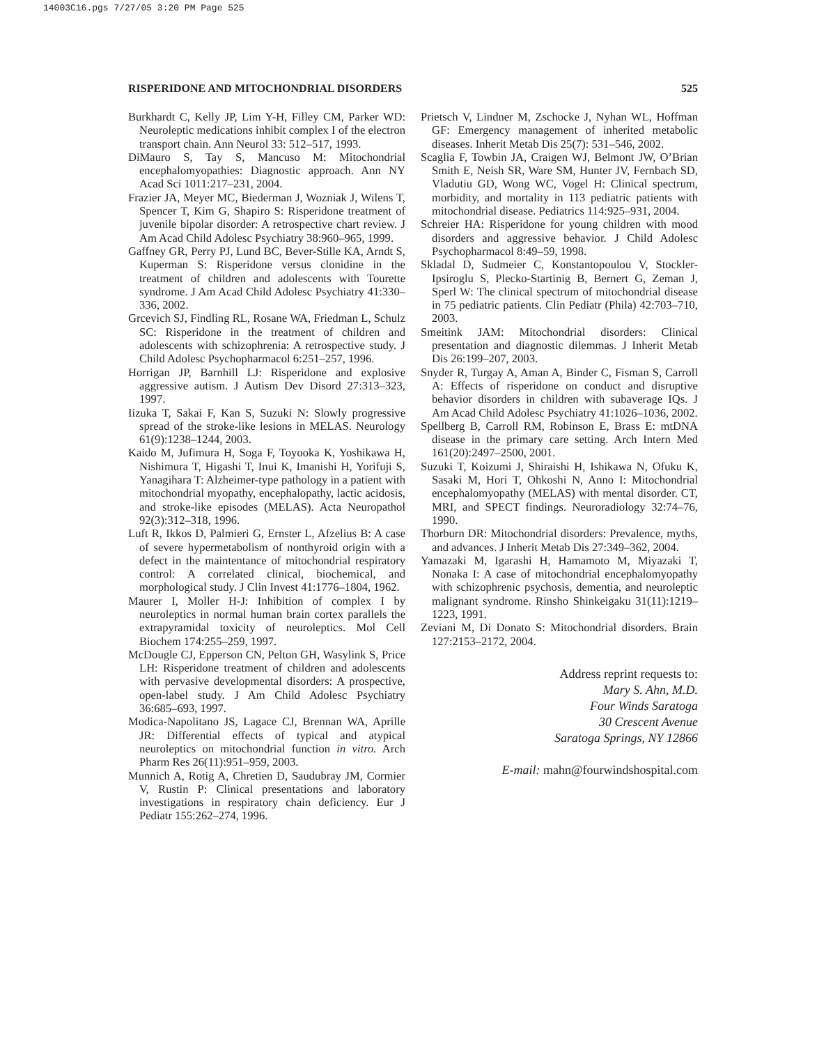14003C16.pgs 7/27/05 3:20 PM Page 525
RISPERIDONE AND MITOCHONDRIAL DISORDERS 525
Burkhardt C, Kelly JP, Lim Y-H, Filley CM, Parker WD: Neuroleptic medications inhibit complex I of the electron transport chain. Ann Neurol 33: 512–517, 1993.
DiMauro S, Tay S, Mancuso M: Mitochondrial encephalomyopathies: Diagnostic approach. Ann NY Acad Sci 1011:217–231, 2004.
Frazier JA, Meyer MC, Biederman J, Wozniak J, Wilens T, Spencer T, Kim G, Shapiro S: Risperidone treatment of juvenile bipolar disorder: A retrospective chart review. J Am Acad Child Adolesc Psychiatry 38:960–965, 1999.
Gaffney GR, Perry PJ, Lund BC, Bever-Stille KA, Arndt S, Kuperman S: Risperidone versus clonidine in the treatment of children and adolescents with Tourette syndrome. J Am Acad Child Adolesc Psychiatry 41:330–336, 2002.
Grcevich SJ, Findling RL, Rosane WA, Friedman L, Schulz SC: Risperidone in the treatment of children and adolescents with schizophrenia: A retrospective study. J Child Adolesc Psychopharmacol 6:251–257, 1996.
Horrigan JP, Barnhill LJ: Risperidone and explosive aggressive autism. J Autism Dev Disord 27:313–323, 1997.
Iizuka T, Sakai F, Kan S, Suzuki N: Slowly progressive spread of the stroke-like lesions in MELAS. Neurology 61(9):1238–1244, 2003.
Kaido M, Jufimura H, Soga F, Toyooka K, Yoshikawa H, Nishimura T, Higashi T, Inui K, Imanishi H, Yorifuji S, Yanagihara T: Alzheimer-type pathology in a patient with mitochondrial myopathy, encephalopathy, lactic acidosis, and stroke-like episodes (MELAS). Acta Neuropathol 92(3):312–318, 1996.
Luft R, Ikkos D, Palmieri G, Ernster L, Afzelius B: A case of severe hypermetabolism of nonthyroid origin with a defect in the maintentance of mitochondrial respiratory control: A correlated clinical, biochemical, and morphological study. J Clin Invest 41:1776–1804, 1962.
Maurer I, Moller H-J: Inhibition of complex I by neuroleptics in normal human brain cortex parallels the extrapyramidal toxicity of neuroleptics. Mol Cell Biochem 174:255–259, 1997.
McDougle CJ, Epperson CN, Pelton GH, Wasylink S, Price LH: Risperidone treatment of children and adolescents with pervasive developmental disorders: A prospective, open-label study. J Am Child Adolesc Psychiatry 36:685–693, 1997.
Modica-Napolitano JS, Lagace CJ, Brennan WA, Aprille JR: Differential effects of typical and atypical neuroleptics on mitochondrial function in vitro. Arch Pharm Res 26(11):951–959, 2003.
Munnich A, Rotig A, Chretien D, Saudubray JM, Cormier V, Rustin P: Clinical presentations and laboratory investigations in respiratory chain deficiency. Eur J Pediatr 155:262–274, 1996.
Prietsch V, Lindner M, Zschocke J, Nyhan WL, Hoffman GF: Emergency management of inherited metabolic diseases. Inherit Metab Dis 25(7): 531–546, 2002.
Scaglia F, Towbin JA, Craigen WJ, Belmont JW, O’Brian Smith E, Neish SR, Ware SM, Hunter JV, Fernbach SD, Vladutiu GD, Wong WC, Vogel H: Clinical spectrum, morbidity, and mortality in 113 pediatric patients with mitochondrial disease. Pediatrics 114:925–931, 2004.
Schreier HA: Risperidone for young children with mood disorders and aggressive behavior. J Child Adolesc Psychopharmacol 8:49–59, 1998.
Skladal D, Sudmeier C, Konstantopoulou V, Stockler-Ipsiroglu S, Plecko-Startinig B, Bernert G, Zeman J, Sperl W: The clinical spectrum of mitochondrial disease in 75 pediatric patients. Clin Pediatr (Phila) 42:703–710, 2003.
Smeitink JAM: Mitochondrial disorders: Clinical presentation and diagnostic dilemmas. J Inherit Metab Dis 26:199–207, 2003.
Snyder R, Turgay A, Aman A, Binder C, Fisman S, Carroll A: Effects of risperidone on conduct and disruptive behavior disorders in children with subaverage IQs. J Am Acad Child Adolesc Psychiatry 41:1026–1036, 2002.
Spellberg B, Carroll RM, Robinson E, Brass E: mtDNA disease in the primary care setting. Arch Intern Med 161(20):2497–2500, 2001.
Suzuki T, Koizumi J, Shiraishi H, Ishikawa N, Ofuku K, Sasaki M, Hori T, Ohkoshi N, Anno I: Mitochondrial encephalomyopathy (MELAS) with mental disorder. CT, MRI, and SPECT findings. Neuroradiology 32:74–76, 1990.
Thorburn DR: Mitochondrial disorders: Prevalence, myths, and advances. J Inherit Metab Dis 27:349–362, 2004.
Yamazaki M, Igarashi H, Hamamoto M, Miyazaki T, Nonaka I: A case of mitochondrial encephalomyopathy with schizophrenic psychosis, dementia, and neuroleptic malignant syndrome. Rinsho Shinkeigaku 31(11):1219–1223, 1991.
Zeviani M, Di Donato S: Mitochondrial disorders. Brain 127:2153–2172, 2004.
Address reprint requests to:
Mary S. Ahn, M.D.
Four Winds Saratoga
30 Crescent Avenue
Saratoga Springs, NY 12866
E-mail: mahn@fourwindshospital.com